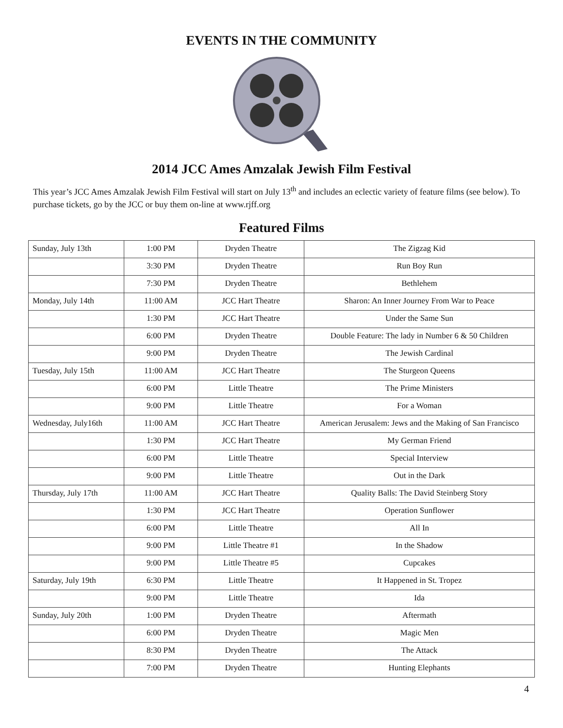EVENTS IN THE COMMUNITY
2014 JCC Ames Amzalak Jewish Film Festival
This year’s JCC Ames Amzalak Jewish Film Festival will start on July 13<sup>th</sup> and includes an eclectic variety of feature films (see below). To purchase tickets, go by the JCC or buy them on-line at www.rjff.org
Featured Films
| Sunday, July 13th | 1:00 PM | Dryden Theatre | The Zigzag Kid |
| | 3:30 PM | Dryden Theatre | Run Boy Run |
| | 7:30 PM | Dryden Theatre | Bethlehem |
| Monday, July 14th | 11:00 AM | JCC Hart Theatre | Sharon: An Inner Journey From War to Peace |
| | 1:30 PM | JCC Hart Theatre | Under the Same Sun |
| | 6:00 PM | Dryden Theatre | Double Feature: The lady in Number 6 & 50 Children |
| | 9:00 PM | Dryden Theatre | The Jewish Cardinal |
| Tuesday, July 15th | 11:00 AM | JCC Hart Theatre | The Sturgeon Queens |
| | 6:00 PM | Little Theatre | The Prime Ministers |
| | 9:00 PM | Little Theatre | For a Woman |
| Wednesday, July16th | 11:00 AM | JCC Hart Theatre | American Jerusalem: Jews and the Making of San Francisco |
| | 1:30 PM | JCC Hart Theatre | My German Friend |
| | 6:00 PM | Little Theatre | Special Interview |
| | 9:00 PM | Little Theatre | Out in the Dark |
| Thursday, July 17th | 11:00 AM | JCC Hart Theatre | Quality Balls: The David Steinberg Story |
| | 1:30 PM | JCC Hart Theatre | Operation Sunflower |
| | 6:00 PM | Little Theatre | All In |
| | 9:00 PM | Little Theatre #1 | In the Shadow |
| | 9:00 PM | Little Theatre #5 | Cupcakes |
| Saturday, July 19th | 6:30 PM | Little Theatre | It Happened in St. Tropez |
| | 9:00 PM | Little Theatre | Ida |
| Sunday, July 20th | 1:00 PM | Dryden Theatre | Aftermath |
| | 6:00 PM | Dryden Theatre | Magic Men |
| | 8:30 PM | Dryden Theatre | The Attack |
| | 7:00 PM | Dryden Theatre | Hunting Elephants |
4